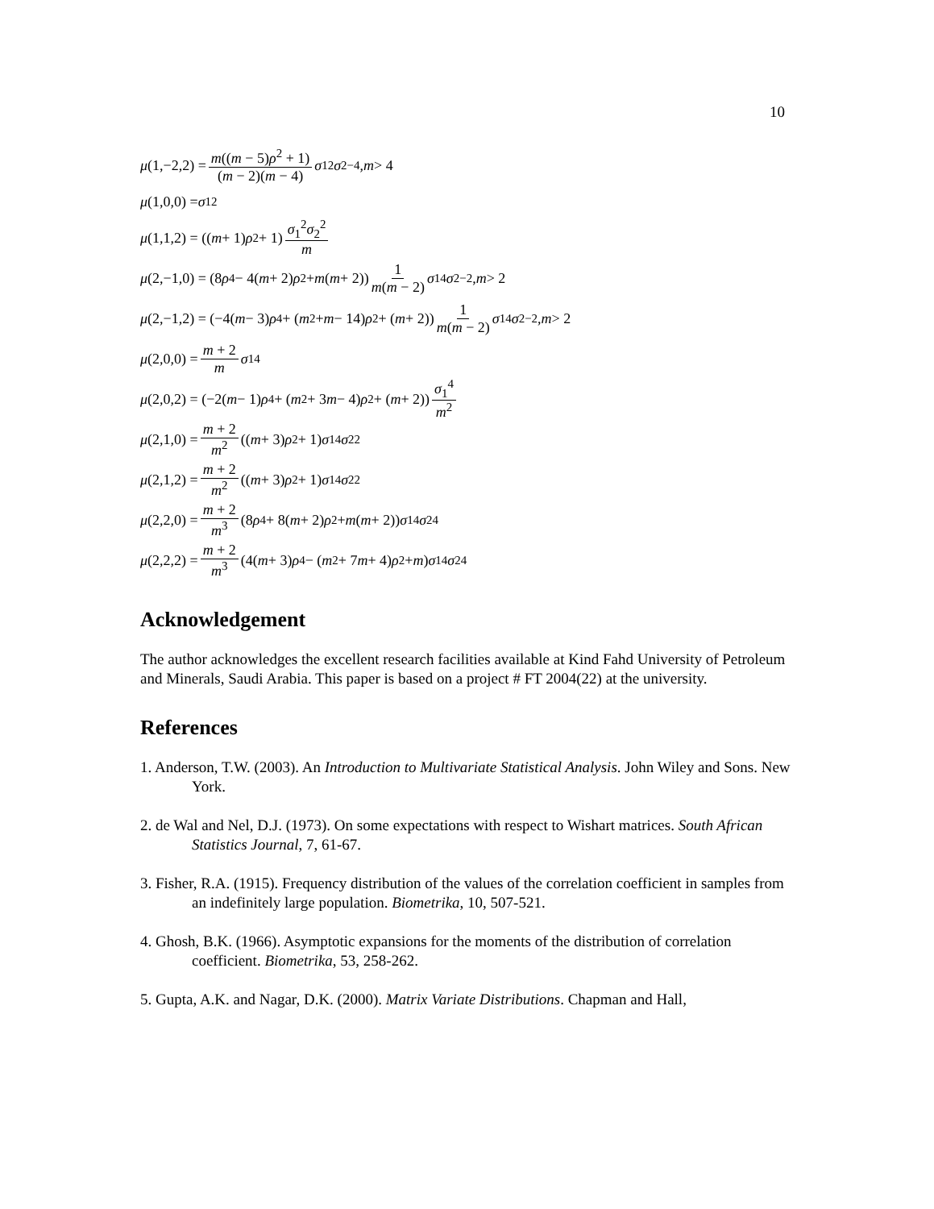10
μ (1,−2,2) = m((m − 5)ρ<sup>2</sup> + 1) (m − 2)(m − 4) σ<sub>1</sub><sup>2</sup> σ<sub>2</sub><sup>−4</sup>, m > 4
μ (1,0,0) = σ<sub>1</sub><sup>2</sup>
μ (1,1,2) = ((m + 1) ρ<sup>2</sup> + 1) σ<sub>1</sub><sup>2</sup>σ<sub>2</sub><sup>2</sup> m
μ (2,−1,0) = (8 ρ<sup>4</sup> − 4(m + 2) ρ<sup>2</sup> + m (m + 2)) 1 m(m − 2) σ<sub>1</sub><sup>4</sup> σ<sub>2</sub><sup>−2</sup>, m > 2
μ (2,−1,2) = (−4(m − 3) ρ<sup>4</sup> + (m<sup>2</sup> + m − 14) ρ<sup>2</sup> + (m + 2)) 1 m(m − 2) σ<sub>1</sub><sup>4</sup> σ<sub>2</sub><sup>−2</sup>, m > 2
μ (2,0,0) = m + 2 m σ<sub>1</sub><sup>4</sup>
μ (2,0,2) = (−2(m − 1) ρ<sup>4</sup> + (m<sup>2</sup> + 3 m − 4) ρ<sup>2</sup> + (m + 2)) σ<sub>1</sub><sup>4</sup> m<sup>2</sup>
μ (2,1,0) = m + 2 m<sup>2</sup> ((m + 3) ρ<sup>2</sup> + 1) σ<sub>1</sub><sup>4</sup> σ<sub>2</sub><sup>2</sup>
μ (2,1,2) = m + 2 m<sup>2</sup> ((m + 3) ρ<sup>2</sup> + 1) σ<sub>1</sub><sup>4</sup> σ<sub>2</sub><sup>2</sup>
μ (2,2,0) = m + 2 m<sup>3</sup> (8 ρ<sup>4</sup> + 8(m + 2) ρ<sup>2</sup> + m (m + 2)) σ<sub>1</sub><sup>4</sup> σ<sub>2</sub><sup>4</sup>
μ (2,2,2) = m + 2 m<sup>3</sup> (4(m + 3) ρ<sup>4</sup> − (m<sup>2</sup> + 7 m + 4) ρ<sup>2</sup> + m) σ<sub>1</sub><sup>4</sup> σ<sub>2</sub><sup>4</sup>
Acknowledgement
The author acknowledges the excellent research facilities available at Kind Fahd University of Petroleum and Minerals, Saudi Arabia. This paper is based on a project # FT 2004(22) at the university.
References
1. Anderson, T.W. (2003). An Introduction to Multivariate Statistical Analysis. John Wiley and Sons. New York.
2. de Wal and Nel, D.J. (1973). On some expectations with respect to Wishart matrices. South African Statistics Journal, 7, 61-67.
3. Fisher, R.A. (1915). Frequency distribution of the values of the correlation coefficient in samples from an indefinitely large population. Biometrika, 10, 507-521.
4. Ghosh, B.K. (1966). Asymptotic expansions for the moments of the distribution of correlation coefficient. Biometrika, 53, 258-262.
5. Gupta, A.K. and Nagar, D.K. (2000). Matrix Variate Distributions. Chapman and Hall,